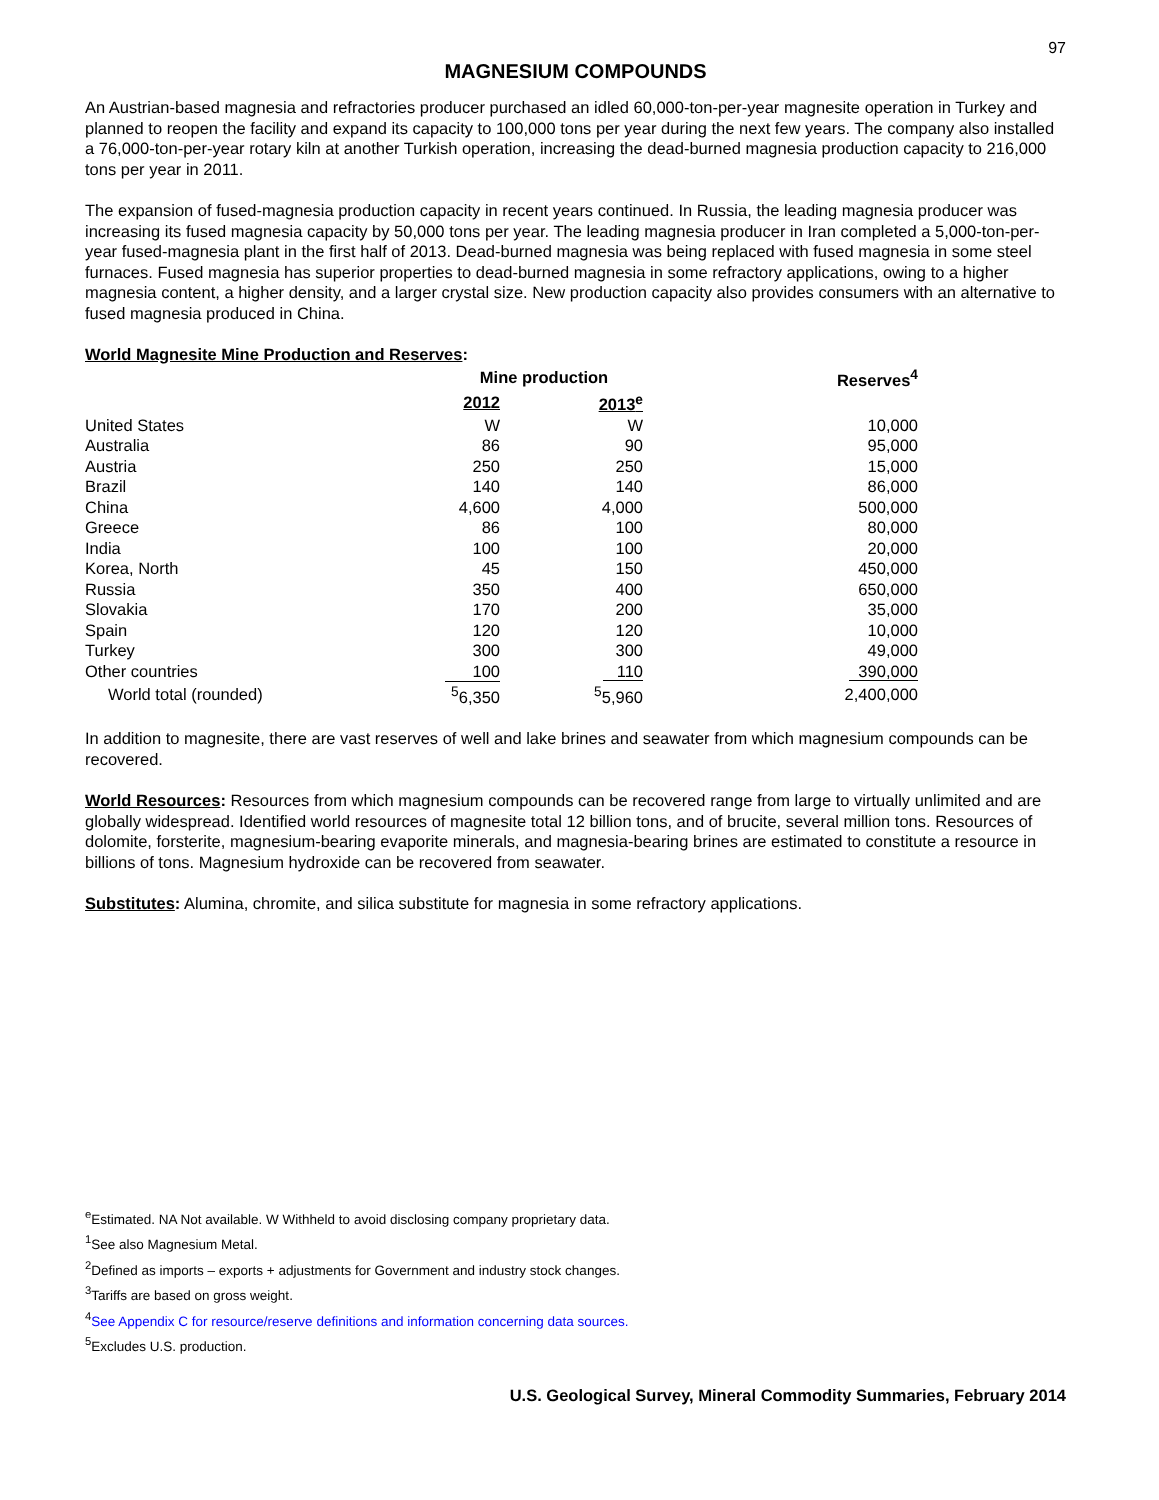97
MAGNESIUM COMPOUNDS
An Austrian-based magnesia and refractories producer purchased an idled 60,000-ton-per-year magnesite operation in Turkey and planned to reopen the facility and expand its capacity to 100,000 tons per year during the next few years. The company also installed a 76,000-ton-per-year rotary kiln at another Turkish operation, increasing the dead-burned magnesia production capacity to 216,000 tons per year in 2011.
The expansion of fused-magnesia production capacity in recent years continued. In Russia, the leading magnesia producer was increasing its fused magnesia capacity by 50,000 tons per year. The leading magnesia producer in Iran completed a 5,000-ton-per-year fused-magnesia plant in the first half of 2013. Dead-burned magnesia was being replaced with fused magnesia in some steel furnaces. Fused magnesia has superior properties to dead-burned magnesia in some refractory applications, owing to a higher magnesia content, a higher density, and a larger crystal size. New production capacity also provides consumers with an alternative to fused magnesia produced in China.
World Magnesite Mine Production and Reserves:
| | Mine production | | Reserves<sup>4</sup> |
| --- | --- | --- | --- |
| | 2012 | 2013<sup>e</sup> | |
| United States | W | W | 10,000 |
| Australia | 86 | 90 | 95,000 |
| Austria | 250 | 250 | 15,000 |
| Brazil | 140 | 140 | 86,000 |
| China | 4,600 | 4,000 | 500,000 |
| Greece | 86 | 100 | 80,000 |
| India | 100 | 100 | 20,000 |
| Korea, North | 45 | 150 | 450,000 |
| Russia | 350 | 400 | 650,000 |
| Slovakia | 170 | 200 | 35,000 |
| Spain | 120 | 120 | 10,000 |
| Turkey | 300 | 300 | 49,000 |
| Other countries | 100 | 110 | 390,000 |
| World total (rounded) | <sup>5</sup> 6,350 | <sup>5</sup> 5,960 | 2,400,000 |
In addition to magnesite, there are vast reserves of well and lake brines and seawater from which magnesium compounds can be recovered.
World Resources: Resources from which magnesium compounds can be recovered range from large to virtually unlimited and are globally widespread. Identified world resources of magnesite total 12 billion tons, and of brucite, several million tons. Resources of dolomite, forsterite, magnesium-bearing evaporite minerals, and magnesia-bearing brines are estimated to constitute a resource in billions of tons. Magnesium hydroxide can be recovered from seawater.
Substitutes: Alumina, chromite, and silica substitute for magnesia in some refractory applications.
<sup>e</sup> Estimated. NA Not available. W Withheld to avoid disclosing company proprietary data.
<sup>1</sup> See also Magnesium Metal.
<sup>2</sup> Defined as imports – exports + adjustments for Government and industry stock changes.
<sup>3</sup> Tariffs are based on gross weight.
<sup>4</sup> See Appendix C for resource/reserve definitions and information concerning data sources.
<sup>5</sup> Excludes U.S. production.
U.S. Geological Survey, Mineral Commodity Summaries, February 2014